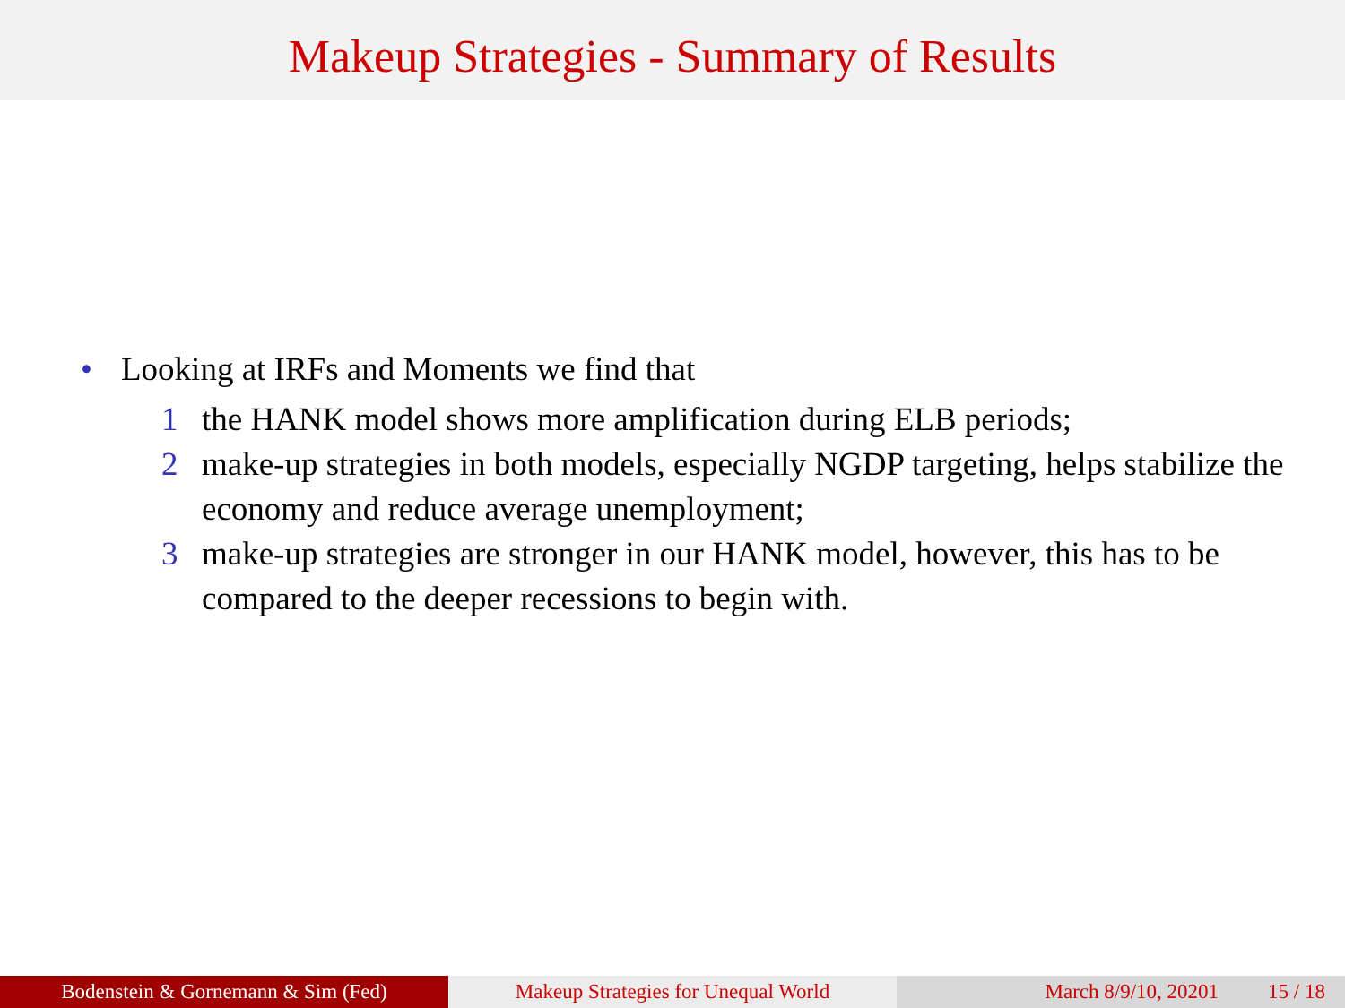Makeup Strategies - Summary of Results
• Looking at IRFs and Moments we find that
1 the HANK model shows more amplification during ELB periods;
2 make-up strategies in both models, especially NGDP targeting, helps stabilize the economy and reduce average unemployment;
3 make-up strategies are stronger in our HANK model, however, this has to be compared to the deeper recessions to begin with.
Bodenstein & Gornemann & Sim (Fed) Makeup Strategies for Unequal World March 8/9/10, 20201 15 / 18